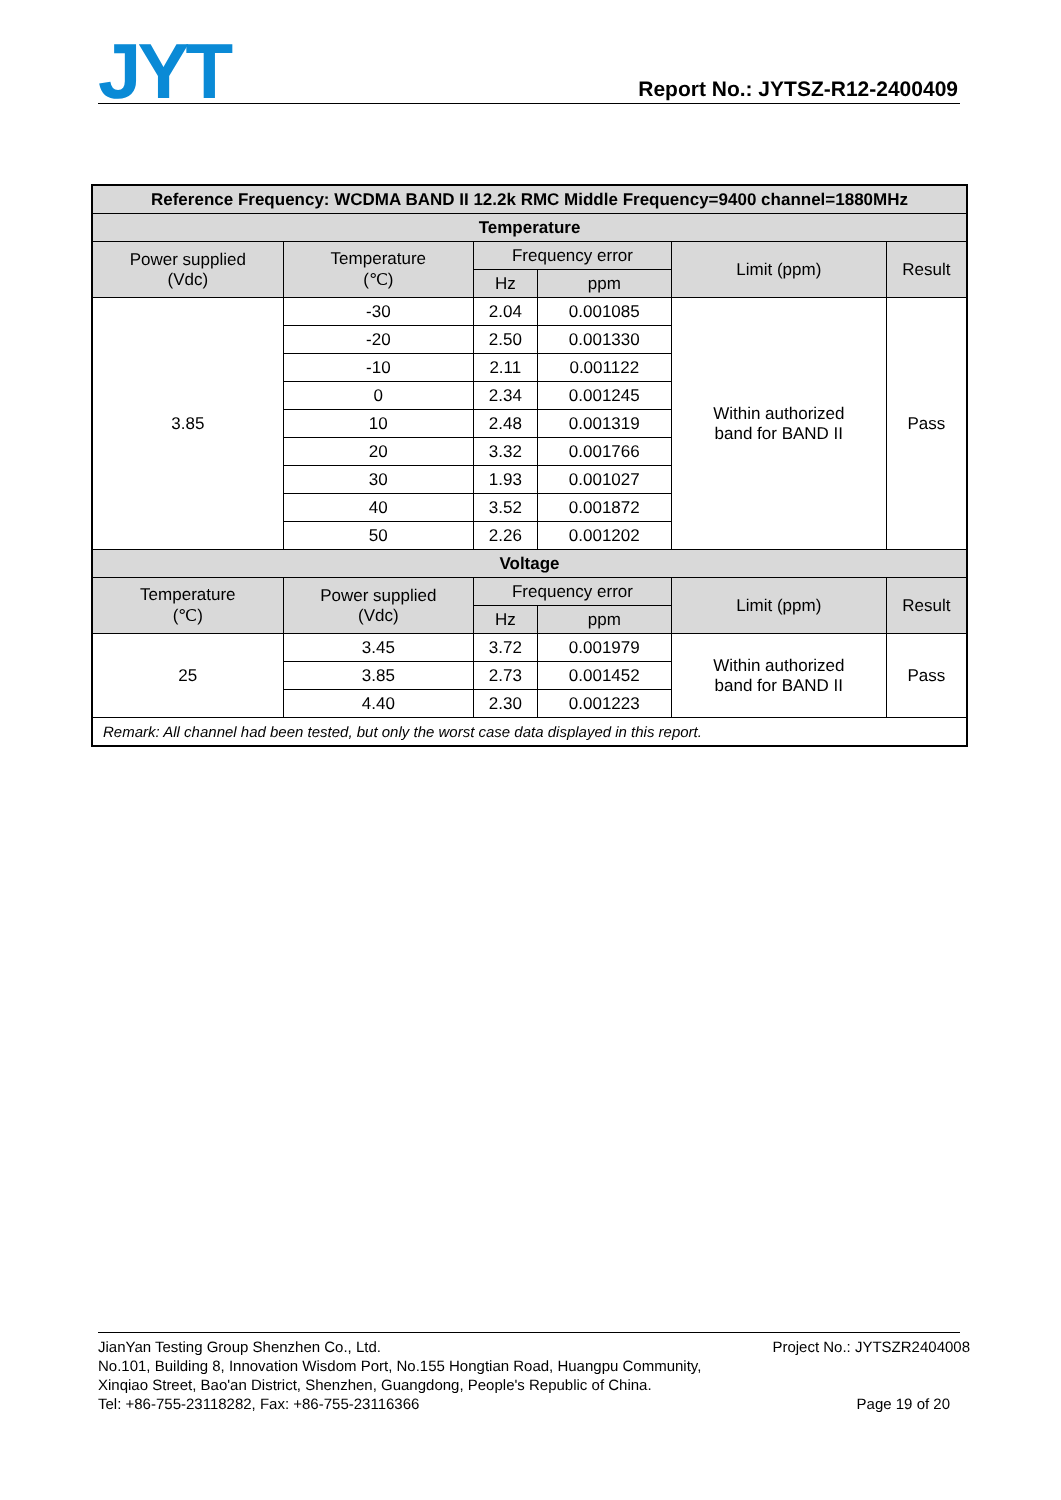JYT Report No.: JYTSZ-R12-2400409
| Reference Frequency: WCDMA BAND II 12.2k RMC Middle Frequency=9400 channel=1880MHz | | | | | |
| --- | --- | --- | --- | --- | --- |
| Temperature | | | | | |
| Power supplied (Vdc) | Temperature (℃) | Frequency error | | Limit (ppm) | Result |
| | | Hz | ppm | | |
| 3.85 | -30 | 2.04 | 0.001085 | Within authorized band for BAND II | Pass |
| | -20 | 2.50 | 0.001330 | | |
| | -10 | 2.11 | 0.001122 | | |
| | 0 | 2.34 | 0.001245 | | |
| | 10 | 2.48 | 0.001319 | | |
| | 20 | 3.32 | 0.001766 | | |
| | 30 | 1.93 | 0.001027 | | |
| | 40 | 3.52 | 0.001872 | | |
| | 50 | 2.26 | 0.001202 | | |
| Voltage | | | | | |
| Temperature (℃) | Power supplied (Vdc) | Frequency error | | Limit (ppm) | Result |
| | | Hz | ppm | | |
| 25 | 3.45 | 3.72 | 0.001979 | Within authorized band for BAND II | Pass |
| | 3.85 | 2.73 | 0.001452 | | |
| | 4.40 | 2.30 | 0.001223 | | |
| Remark: All channel had been tested, but only the worst case data displayed in this report. | | | | | |
JianYan Testing Group Shenzhen Co., Ltd.
No.101, Building 8, Innovation Wisdom Port, No.155 Hongtian Road, Huangpu Community,
Xinqiao Street, Bao'an District, Shenzhen, Guangdong, People's Republic of China.
Tel: +86-755-23118282, Fax: +86-755-23116366
Project No.: JYTSZR2404008
Page 19 of 20